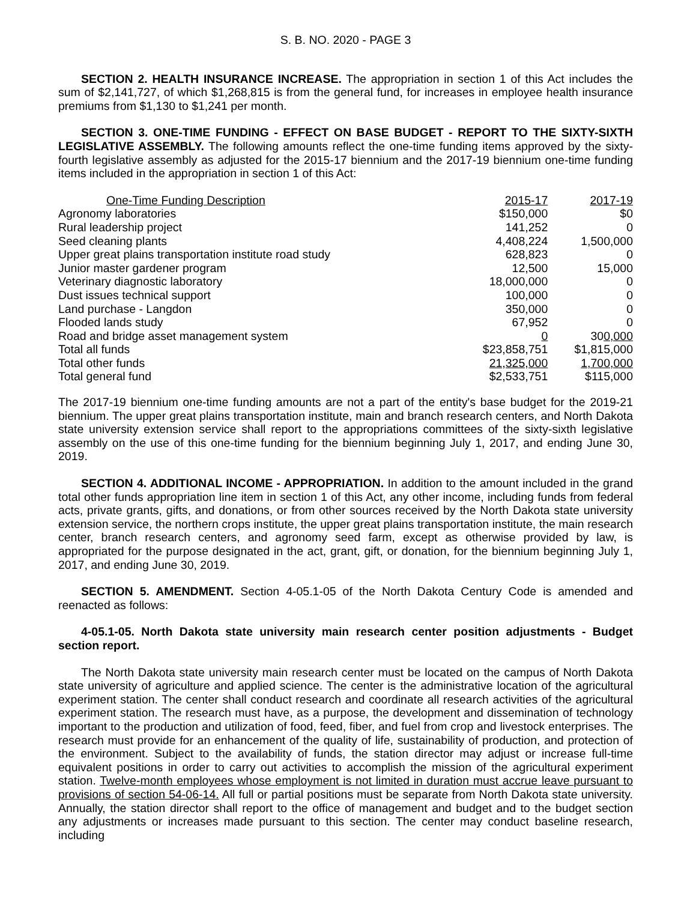S. B. NO. 2020 - PAGE 3
SECTION 2. HEALTH INSURANCE INCREASE. The appropriation in section 1 of this Act includes the sum of $2,141,727, of which $1,268,815 is from the general fund, for increases in employee health insurance premiums from $1,130 to $1,241 per month.
SECTION 3. ONE-TIME FUNDING - EFFECT ON BASE BUDGET - REPORT TO THE SIXTY-SIXTH LEGISLATIVE ASSEMBLY. The following amounts reflect the one-time funding items approved by the sixty-fourth legislative assembly as adjusted for the 2015-17 biennium and the 2017-19 biennium one-time funding items included in the appropriation in section 1 of this Act:
| One-Time Funding Description | 2015-17 | 2017-19 |
| --- | --- | --- |
| Agronomy laboratories | $150,000 | $0 |
| Rural leadership project | 141,252 | 0 |
| Seed cleaning plants | 4,408,224 | 1,500,000 |
| Upper great plains transportation institute road study | 628,823 | 0 |
| Junior master gardener program | 12,500 | 15,000 |
| Veterinary diagnostic laboratory | 18,000,000 | 0 |
| Dust issues technical support | 100,000 | 0 |
| Land purchase - Langdon | 350,000 | 0 |
| Flooded lands study | 67,952 | 0 |
| Road and bridge asset management system | 0 | 30 0,000 |
| Total all funds | $23,858,751 | $1,815,000 |
| Total other funds | 21,325,000 | 1,700,000 |
| Total general fund | $2,533,751 | $115,000 |
The 2017-19 biennium one-time funding amounts are not a part of the entity's base budget for the 2019-21 biennium. The upper great plains transportation institute, main and branch research centers, and North Dakota state university extension service shall report to the appropriations committees of the sixty-sixth legislative assembly on the use of this one-time funding for the biennium beginning July 1, 2017, and ending June 30, 2019.
SECTION 4. ADDITIONAL INCOME - APPROPRIATION. In addition to the amount included in the grand total other funds appropriation line item in section 1 of this Act, any other income, including funds from federal acts, private grants, gifts, and donations, or from other sources received by the North Dakota state university extension service, the northern crops institute, the upper great plains transportation institute, the main research center, branch research centers, and agronomy seed farm, except as otherwise provided by law, is appropriated for the purpose designated in the act, grant, gift, or donation, for the biennium beginning July 1, 2017, and ending June 30, 2019.
SECTION 5. AMENDMENT. Section 4-05.1-05 of the North Dakota Century Code is amended and reenacted as follows:
4-05.1-05. North Dakota state university main research center position adjustments - Budget section report.
The North Dakota state university main research center must be located on the campus of North Dakota state university of agriculture and applied science. The center is the administrative location of the agricultural experiment station. The center shall conduct research and coordinate all research activities of the agricultural experiment station. The research must have, as a purpose, the development and dissemination of technology important to the production and utilization of food, feed, fiber, and fuel from crop and livestock enterprises. The research must provide for an enhancement of the quality of life, sustainability of production, and protection of the environment. Subject to the availability of funds, the station director may adjust or increase full-time equivalent positions in order to carry out activities to accomplish the mission of the agricultural experiment station. Twelve-month employees whose employment is not limited in duration must accrue leave pursuant to provisions of section 54-06-14. All full or partial positions must be separate from North Dakota state university. Annually, the station director shall report to the office of management and budget and to the budget section any adjustments or increases made pursuant to this section. The center may conduct baseline research, including